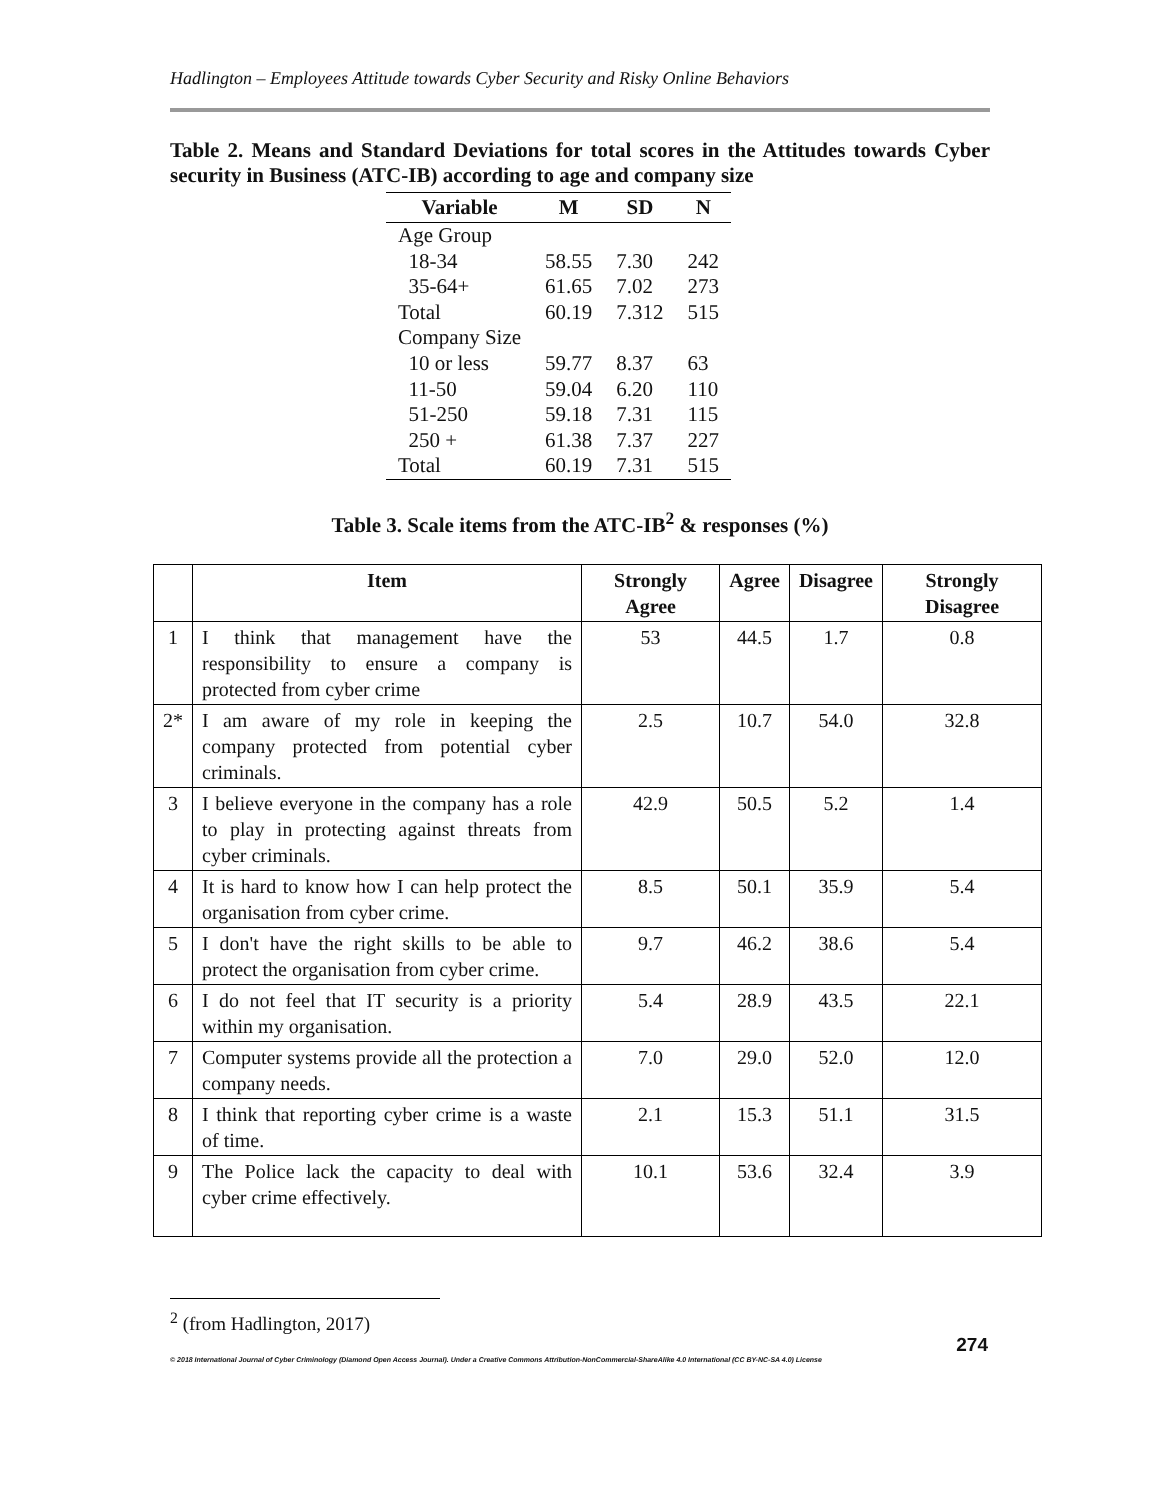Hadlington – Employees Attitude towards Cyber Security and Risky Online Behaviors
Table 2. Means and Standard Deviations for total scores in the Attitudes towards Cyber security in Business (ATC-IB) according to age and company size
| Variable | M | SD | N |
| --- | --- | --- | --- |
| Age Group | | | |
| 18-34 | 58.55 | 7.30 | 242 |
| 35-64+ | 61.65 | 7.02 | 273 |
| Total | 60.19 | 7.312 | 515 |
| Company Size | | | |
| 10 or less | 59.77 | 8.37 | 63 |
| 11-50 | 59.04 | 6.20 | 110 |
| 51-250 | 59.18 | 7.31 | 115 |
| 250 + | 61.38 | 7.37 | 227 |
| Total | 60.19 | 7.31 | 515 |
Table 3. Scale items from the ATC-IB<sup>2</sup> & responses (%)
| | Item | Strongly Agree | Agree | Disagree | Strongly Disagree |
| --- | --- | --- | --- | --- | --- |
| 1 | I think that management have the responsibility to ensure a company is protected from cyber crime | 53 | 44.5 | 1.7 | 0.8 |
| 2* | I am aware of my role in keeping the company protected from potential cyber criminals. | 2.5 | 10.7 | 54.0 | 32.8 |
| 3 | I believe everyone in the company has a role to play in protecting against threats from cyber criminals. | 42.9 | 50.5 | 5.2 | 1.4 |
| 4 | It is hard to know how I can help protect the organisation from cyber crime. | 8.5 | 50.1 | 35.9 | 5.4 |
| 5 | I don't have the right skills to be able to protect the organisation from cyber crime. | 9.7 | 46.2 | 38.6 | 5.4 |
| 6 | I do not feel that IT security is a priority within my organisation. | 5.4 | 28.9 | 43.5 | 22.1 |
| 7 | Computer systems provide all the protection a company needs. | 7.0 | 29.0 | 52.0 | 12.0 |
| 8 | I think that reporting cyber crime is a waste of time. | 2.1 | 15.3 | 51.1 | 31.5 |
| 9 | The Police lack the capacity to deal with cyber crime effectively. | 10.1 | 53.6 | 32.4 | 3.9 |
<sup>2</sup> (from Hadlington, 2017)
274
© 2018 International Journal of Cyber Criminology (Diamond Open Access Journal). Under a Creative Commons Attribution-NonCommercial-ShareAlike 4.0 International (CC BY-NC-SA 4.0) License